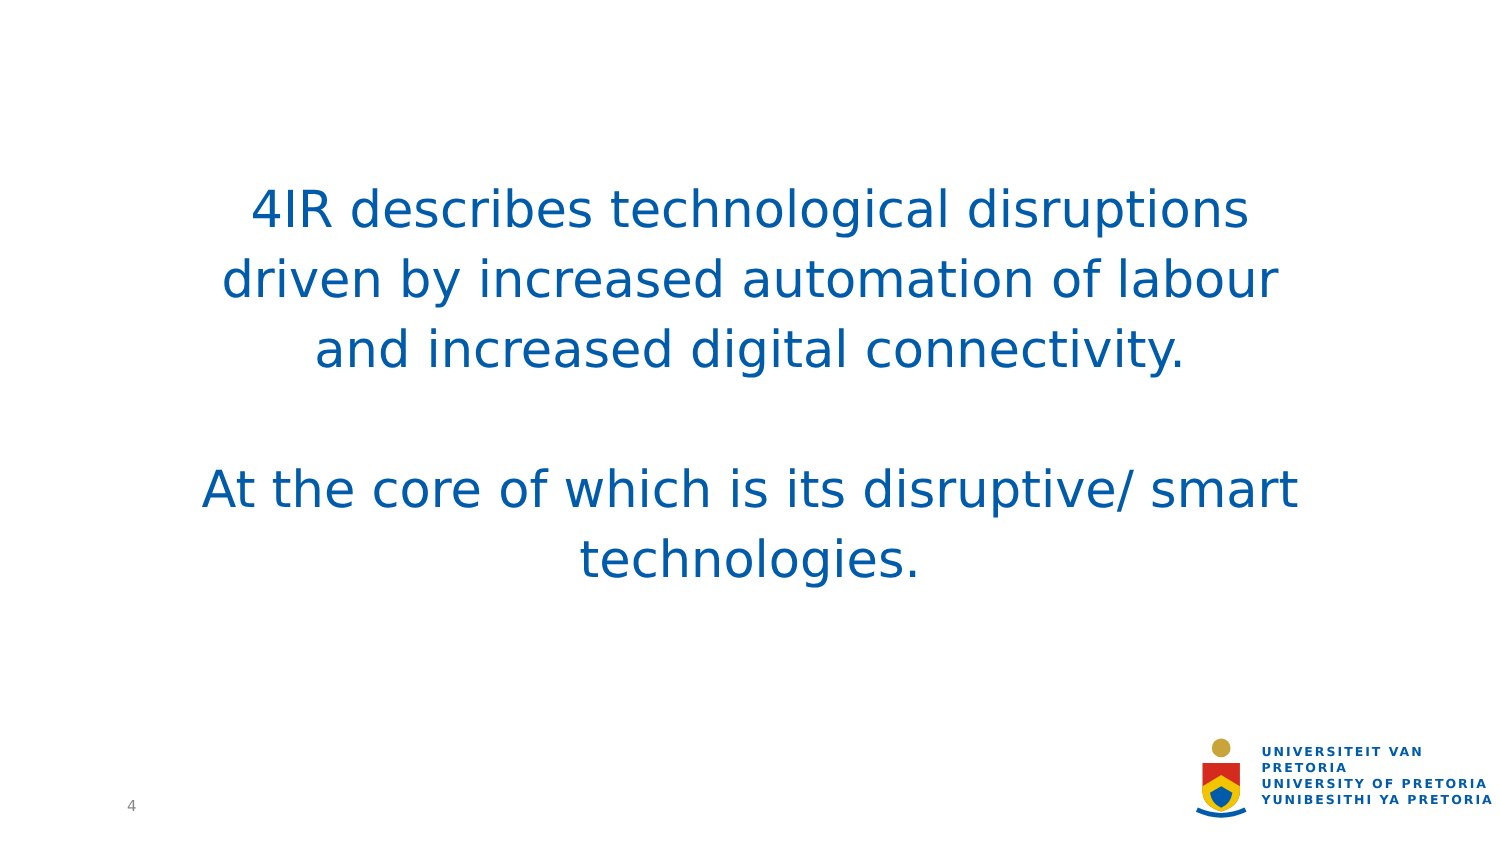4IR describes technological disruptions
driven by increased automation of labour
and increased digital connectivity.
At the core of which is its disruptive/ smart
technologies.
4
UNIVERSITEIT VAN PRETORIA
UNIVERSITY OF PRETORIA
YUNIBESITHI YA PRETORIA